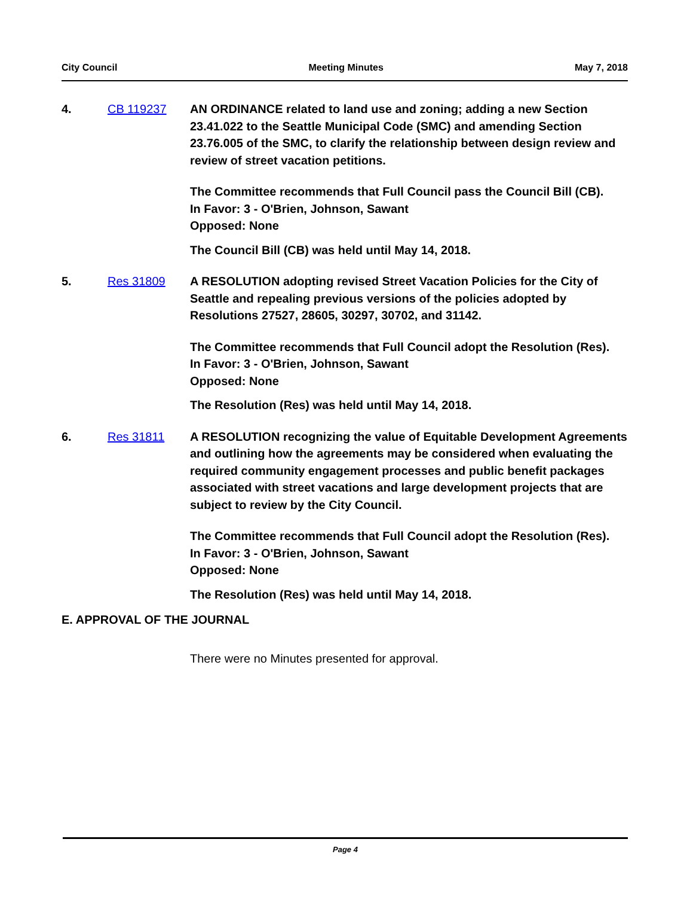City Council Meeting Minutes May 7, 2018
4. CB 119237 AN ORDINANCE related to land use and zoning; adding a new Section 23.41.022 to the Seattle Municipal Code (SMC) and amending Section 23.76.005 of the SMC, to clarify the relationship between design review and review of street vacation petitions.
The Committee recommends that Full Council pass the Council Bill (CB).
In Favor: 3 - O'Brien, Johnson, Sawant
Opposed: None
The Council Bill (CB) was held until May 14, 2018.
5. Res 31809 A RESOLUTION adopting revised Street Vacation Policies for the City of Seattle and repealing previous versions of the policies adopted by Resolutions 27527, 28605, 30297, 30702, and 31142.
The Committee recommends that Full Council adopt the Resolution (Res).
In Favor: 3 - O'Brien, Johnson, Sawant
Opposed: None
The Resolution (Res) was held until May 14, 2018.
6. Res 31811 A RESOLUTION recognizing the value of Equitable Development Agreements and outlining how the agreements may be considered when evaluating the required community engagement processes and public benefit packages associated with street vacations and large development projects that are subject to review by the City Council.
The Committee recommends that Full Council adopt the Resolution (Res).
In Favor: 3 - O'Brien, Johnson, Sawant
Opposed: None
The Resolution (Res) was held until May 14, 2018.
E. APPROVAL OF THE JOURNAL
There were no Minutes presented for approval.
Page 4